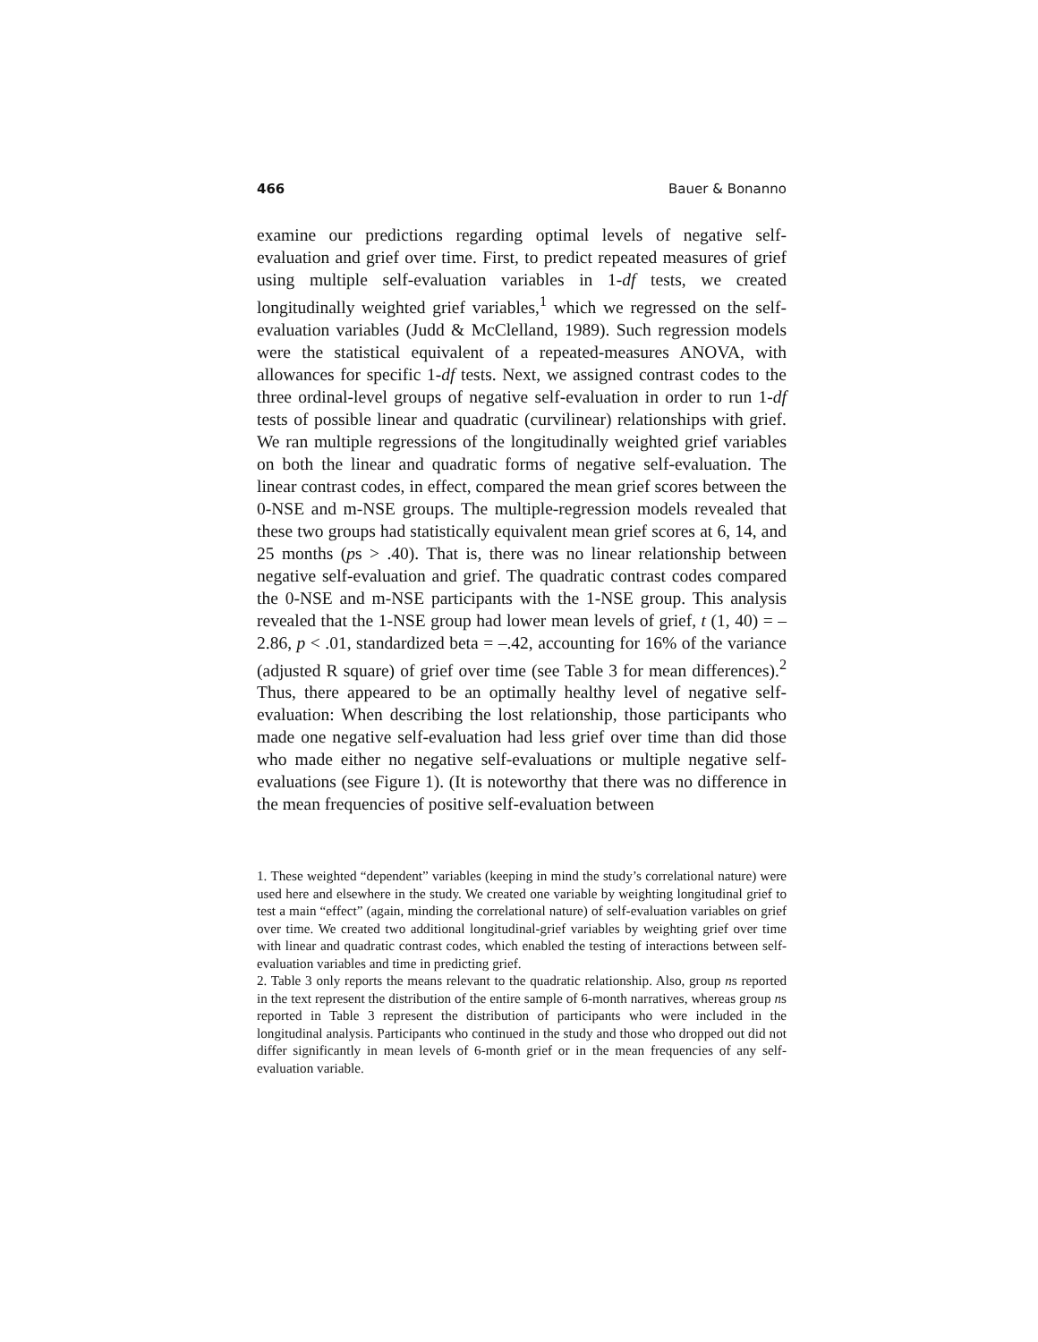466 Bauer & Bonanno
examine our predictions regarding optimal levels of negative self-evaluation and grief over time. First, to predict repeated measures of grief using multiple self-evaluation variables in 1-df tests, we created longitudinally weighted grief variables,<sup>1</sup> which we regressed on the self-evaluation variables (Judd & McClelland, 1989). Such regression models were the statistical equivalent of a repeated-measures ANOVA, with allowances for specific 1-df tests. Next, we assigned contrast codes to the three ordinal-level groups of negative self-evaluation in order to run 1-df tests of possible linear and quadratic (curvilinear) relationships with grief. We ran multiple regressions of the longitudinally weighted grief variables on both the linear and quadratic forms of negative self-evaluation. The linear contrast codes, in effect, compared the mean grief scores between the 0-NSE and m-NSE groups. The multiple-regression models revealed that these two groups had statistically equivalent mean grief scores at 6, 14, and 25 months (ps > .40). That is, there was no linear relationship between negative self-evaluation and grief. The quadratic contrast codes compared the 0-NSE and m-NSE participants with the 1-NSE group. This analysis revealed that the 1-NSE group had lower mean levels of grief, t (1, 40) = –2.86, p < .01, standardized beta = –.42, accounting for 16% of the variance (adjusted R square) of grief over time (see Table 3 for mean differences).<sup>2</sup> Thus, there appeared to be an optimally healthy level of negative self-evaluation: When describing the lost relationship, those participants who made one negative self-evaluation had less grief over time than did those who made either no negative self-evaluations or multiple negative self-evaluations (see Figure 1). (It is noteworthy that there was no difference in the mean frequencies of positive self-evaluation between
1. These weighted “dependent” variables (keeping in mind the study’s correlational nature) were used here and elsewhere in the study. We created one variable by weighting longitudinal grief to test a main “effect” (again, minding the correlational nature) of self-evaluation variables on grief over time. We created two additional longitudinal-grief variables by weighting grief over time with linear and quadratic contrast codes, which enabled the testing of interactions between self-evaluation variables and time in predicting grief.
2. Table 3 only reports the means relevant to the quadratic relationship. Also, group ns reported in the text represent the distribution of the entire sample of 6-month narratives, whereas group ns reported in Table 3 represent the distribution of participants who were included in the longitudinal analysis. Participants who continued in the study and those who dropped out did not differ significantly in mean levels of 6-month grief or in the mean frequencies of any self-evaluation variable.